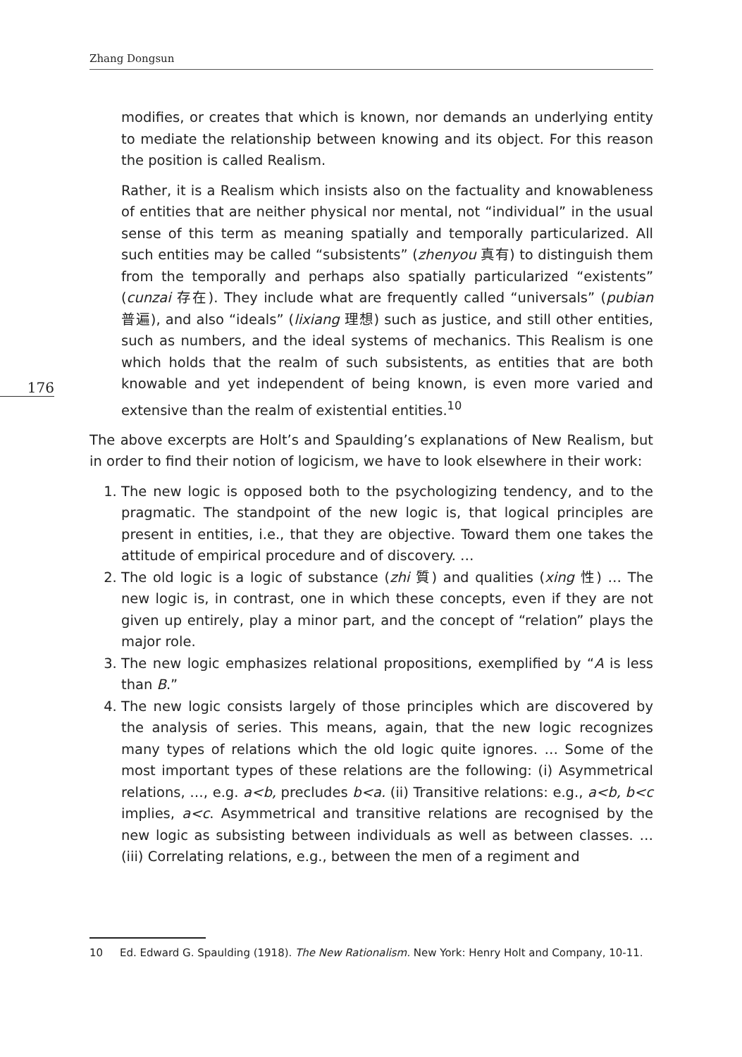Zhang Dongsun
176
modifies, or creates that which is known, nor demands an underlying entity to mediate the relationship between knowing and its object. For this reason the position is called Realism.
Rather, it is a Realism which insists also on the factuality and knowableness of entities that are neither physical nor mental, not “individual” in the usual sense of this term as meaning spatially and temporally particularized. All such entities may be called “subsistents” (zhenyou 真有) to distinguish them from the temporally and perhaps also spatially particularized “existents” (cunzai 存在). They include what are frequently called “universals” (pubian 普遍), and also “ideals” (lixiang 理想) such as justice, and still other entities, such as numbers, and the ideal systems of mechanics. This Realism is one which holds that the realm of such subsistents, as entities that are both knowable and yet independent of being known, is even more varied and extensive than the realm of existential entities.<sup>10</sup>
The above excerpts are Holt’s and Spaulding’s explanations of New Realism, but in order to find their notion of logicism, we have to look elsewhere in their work:
1. The new logic is opposed both to the psychologizing tendency, and to the pragmatic. The standpoint of the new logic is, that logical principles are present in entities, i.e., that they are objective. Toward them one takes the attitude of empirical procedure and of discovery. …
2. The old logic is a logic of substance (zhi 質) and qualities (xing 性) … The new logic is, in contrast, one in which these concepts, even if they are not given up entirely, play a minor part, and the concept of “relation” plays the major role.
3. The new logic emphasizes relational propositions, exemplified by “A is less than B.”
4. The new logic consists largely of those principles which are discovered by the analysis of series. This means, again, that the new logic recognizes many types of relations which the old logic quite ignores. … Some of the most important types of these relations are the following: (i) Asymmetrical relations, …, e.g. a<b, precludes b<a. (ii) Transitive relations: e.g., a<b, b<c implies, a<c. Asymmetrical and transitive relations are recognised by the new logic as subsisting between individuals as well as between classes. … (iii) Correlating relations, e.g., between the men of a regiment and
10 Ed. Edward G. Spaulding (1918). The New Rationalism. New York: Henry Holt and Company, 10-11.